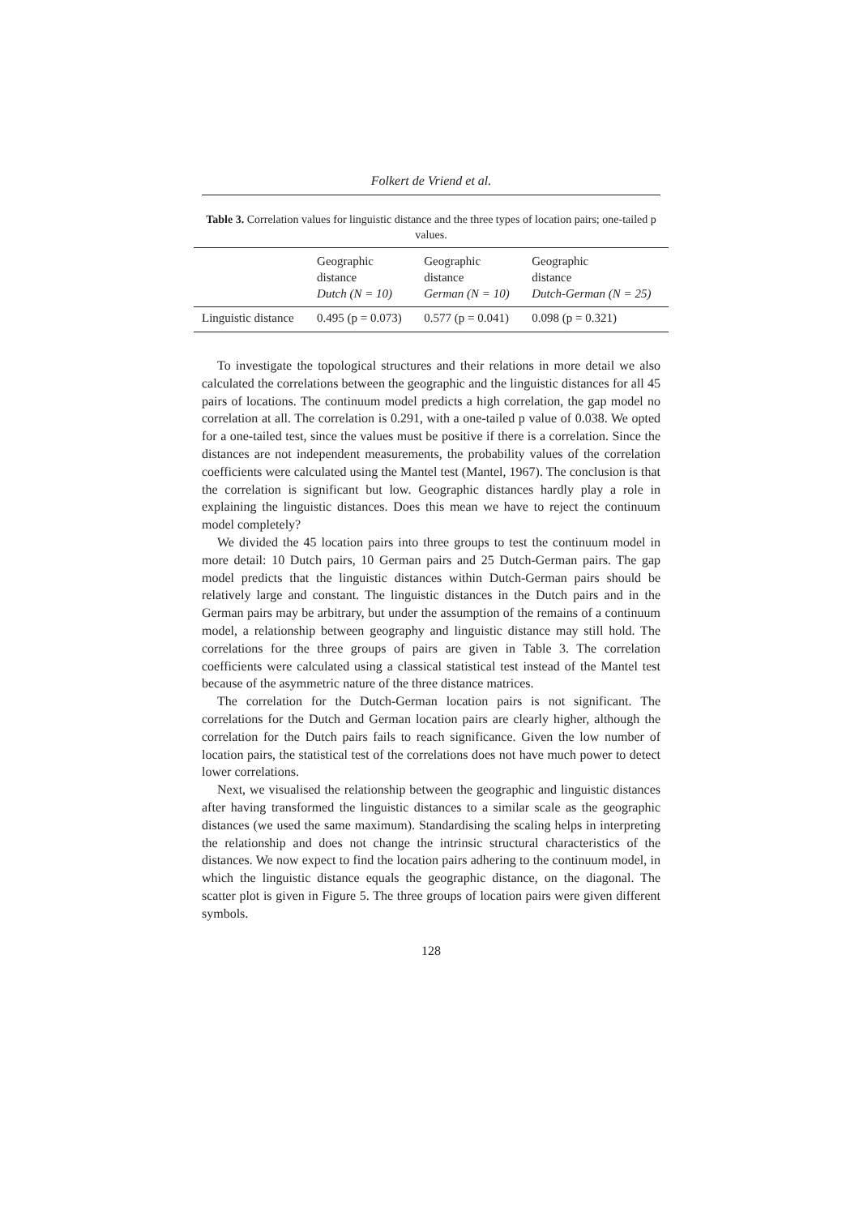Folkert de Vriend et al.
Table 3. Correlation values for linguistic distance and the three types of location pairs; one-tailed p values.
| | Geographic distance Dutch (N = 10) | Geographic distance German (N = 10) | Geographic distance Dutch-German (N = 25) |
| --- | --- | --- | --- |
| Linguistic distance | 0.495 (p = 0.073) | 0.577 (p = 0.041) | 0.098 (p = 0.321) |
To investigate the topological structures and their relations in more detail we also calculated the correlations between the geographic and the linguistic distances for all 45 pairs of locations. The continuum model predicts a high correlation, the gap model no correlation at all. The correlation is 0.291, with a one-tailed p value of 0.038. We opted for a one-tailed test, since the values must be positive if there is a correlation. Since the distances are not independent measurements, the probability values of the correlation coefficients were calculated using the Mantel test (Mantel, 1967). The conclusion is that the correlation is significant but low. Geographic distances hardly play a role in explaining the linguistic distances. Does this mean we have to reject the continuum model completely?
We divided the 45 location pairs into three groups to test the continuum model in more detail: 10 Dutch pairs, 10 German pairs and 25 Dutch-German pairs. The gap model predicts that the linguistic distances within Dutch-German pairs should be relatively large and constant. The linguistic distances in the Dutch pairs and in the German pairs may be arbitrary, but under the assumption of the remains of a continuum model, a relationship between geography and linguistic distance may still hold. The correlations for the three groups of pairs are given in Table 3. The correlation coefficients were calculated using a classical statistical test instead of the Mantel test because of the asymmetric nature of the three distance matrices.
The correlation for the Dutch-German location pairs is not significant. The correlations for the Dutch and German location pairs are clearly higher, although the correlation for the Dutch pairs fails to reach significance. Given the low number of location pairs, the statistical test of the correlations does not have much power to detect lower correlations.
Next, we visualised the relationship between the geographic and linguistic distances after having transformed the linguistic distances to a similar scale as the geographic distances (we used the same maximum). Standardising the scaling helps in interpreting the relationship and does not change the intrinsic structural characteristics of the distances. We now expect to find the location pairs adhering to the continuum model, in which the linguistic distance equals the geographic distance, on the diagonal. The scatter plot is given in Figure 5. The three groups of location pairs were given different symbols.
128